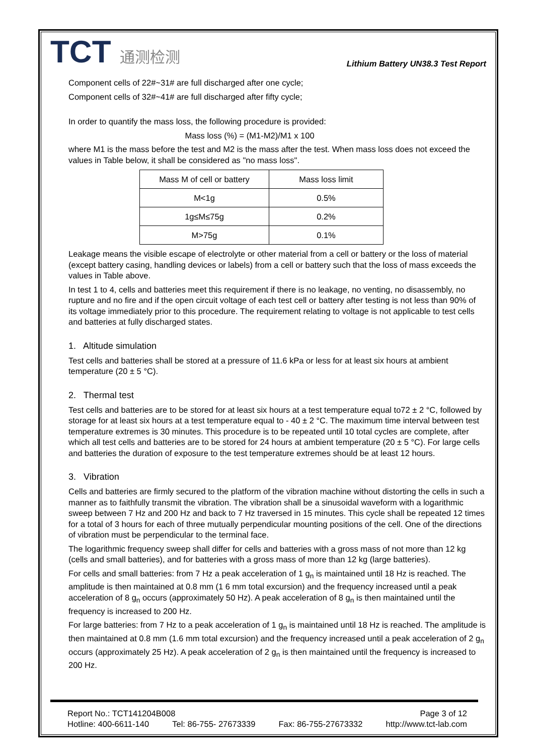TCT 通测检测
Lithium Battery UN38.3 Test Report
Component cells of 22#~31# are full discharged after one cycle;
Component cells of 32#~41# are full discharged after fifty cycle;
In order to quantify the mass loss, the following procedure is provided:
Mass loss (%) = (M1-M2)/M1 x 100
where M1 is the mass before the test and M2 is the mass after the test. When mass loss does not exceed the values in Table below, it shall be considered as "no mass loss".
| Mass M of cell or battery | Mass loss limit |
| --- | --- |
| M<1g | 0.5% |
| 1g≤M≤75g | 0.2% |
| M>75g | 0.1% |
Leakage means the visible escape of electrolyte or other material from a cell or battery or the loss of material (except battery casing, handling devices or labels) from a cell or battery such that the loss of mass exceeds the values in Table above.
In test 1 to 4, cells and batteries meet this requirement if there is no leakage, no venting, no disassembly, no rupture and no fire and if the open circuit voltage of each test cell or battery after testing is not less than 90% of its voltage immediately prior to this procedure. The requirement relating to voltage is not applicable to test cells and batteries at fully discharged states.
1. Altitude simulation
Test cells and batteries shall be stored at a pressure of 11.6 kPa or less for at least six hours at ambient temperature (20 ± 5 °C).
2. Thermal test
Test cells and batteries are to be stored for at least six hours at a test temperature equal to72 ± 2 °C, followed by storage for at least six hours at a test temperature equal to - 40 ± 2 °C. The maximum time interval between test temperature extremes is 30 minutes. This procedure is to be repeated until 10 total cycles are complete, after which all test cells and batteries are to be stored for 24 hours at ambient temperature (20 ± 5 °C). For large cells and batteries the duration of exposure to the test temperature extremes should be at least 12 hours.
3. Vibration
Cells and batteries are firmly secured to the platform of the vibration machine without distorting the cells in such a manner as to faithfully transmit the vibration. The vibration shall be a sinusoidal waveform with a logarithmic sweep between 7 Hz and 200 Hz and back to 7 Hz traversed in 15 minutes. This cycle shall be repeated 12 times for a total of 3 hours for each of three mutually perpendicular mounting positions of the cell. One of the directions of vibration must be perpendicular to the terminal face.
The logarithmic frequency sweep shall differ for cells and batteries with a gross mass of not more than 12 kg (cells and small batteries), and for batteries with a gross mass of more than 12 kg (large batteries).
For cells and small batteries: from 7 Hz a peak acceleration of 1 g<sub>n</sub> is maintained until 18 Hz is reached. The amplitude is then maintained at 0.8 mm (1 6 mm total excursion) and the frequency increased until a peak acceleration of 8 g<sub>n</sub> occurs (approximately 50 Hz). A peak acceleration of 8 g<sub>n</sub> is then maintained until the frequency is increased to 200 Hz.
For large batteries: from 7 Hz to a peak acceleration of 1 g<sub>n</sub> is maintained until 18 Hz is reached. The amplitude is then maintained at 0.8 mm (1.6 mm total excursion) and the frequency increased until a peak acceleration of 2 g<sub>n</sub> occurs (approximately 25 Hz). A peak acceleration of 2 g<sub>n</sub> is then maintained until the frequency is increased to 200 Hz.
Report No.: TCT141204B008 Page 3 of 12
Hotline: 400-6611-140 Tel: 86-755- 27673339 Fax: 86-755-27673332 http://www.tct-lab.com